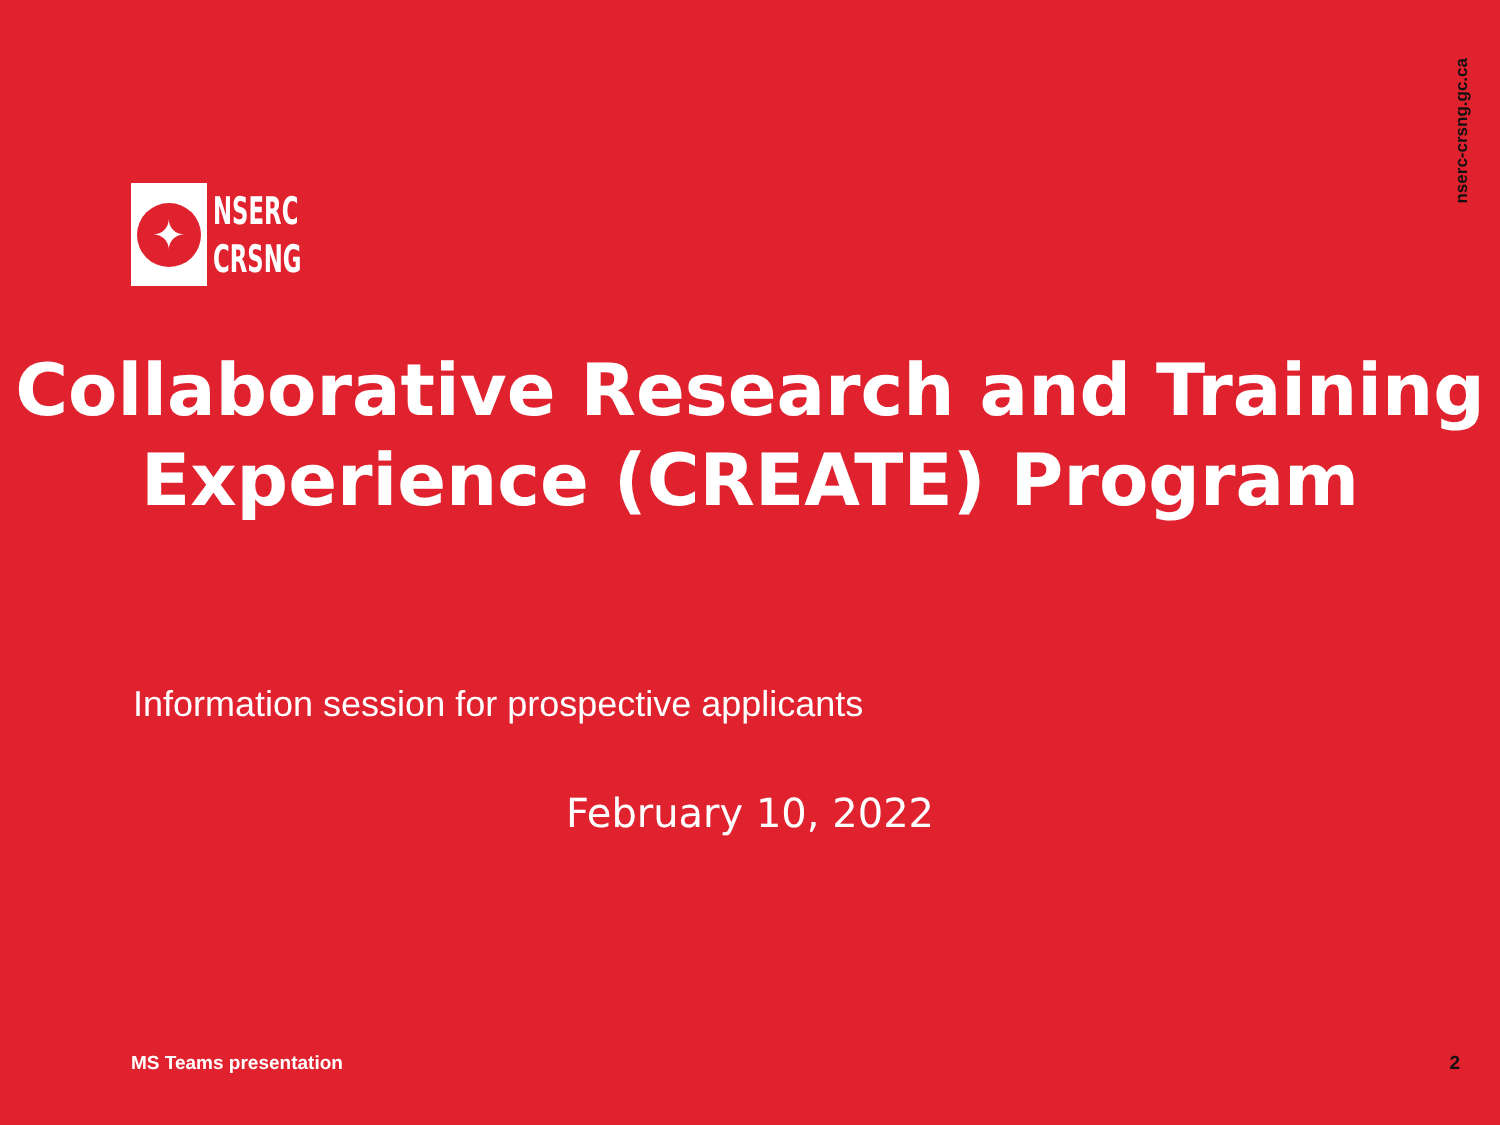nserc-crsng.gc.ca
✦
NSERC
CRSNG
Collaborative Research and Training Experience (CREATE) Program
Information session for prospective applicants
February 10, 2022
MS Teams presentation 2